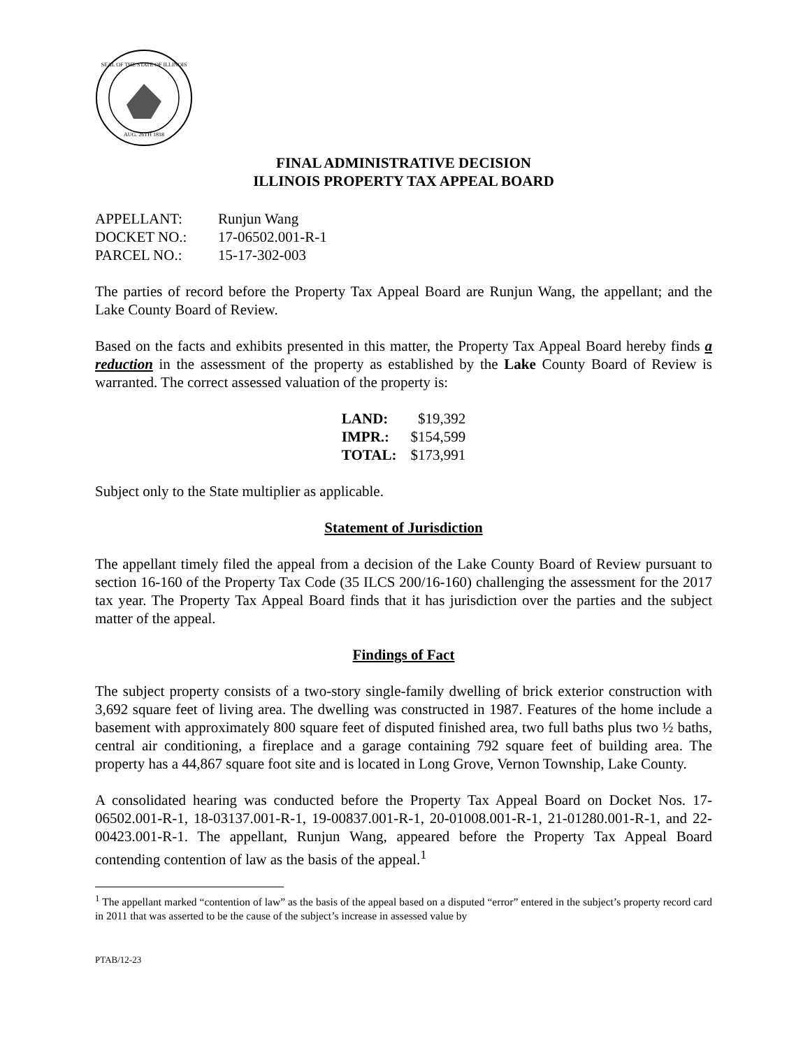SEAL OF THE STATE OF ILLINOIS
AUG. 26TH 1818
FINAL ADMINISTRATIVE DECISION
ILLINOIS PROPERTY TAX APPEAL BOARD
| APPELLANT: | Runjun Wang |
| DOCKET NO.: | 17-06502.001-R-1 |
| PARCEL NO.: | 15-17-302-003 |
The parties of record before the Property Tax Appeal Board are Runjun Wang, the appellant; and the Lake County Board of Review.
Based on the facts and exhibits presented in this matter, the Property Tax Appeal Board hereby finds a reduction in the assessment of the property as established by the Lake County Board of Review is warranted. The correct assessed valuation of the property is:
| LAND: | $19,392 |
| IMPR.: | $154,599 |
| TOTAL: | $173,991 |
Subject only to the State multiplier as applicable.
Statement of Jurisdiction
The appellant timely filed the appeal from a decision of the Lake County Board of Review pursuant to section 16-160 of the Property Tax Code (35 ILCS 200/16-160) challenging the assessment for the 2017 tax year. The Property Tax Appeal Board finds that it has jurisdiction over the parties and the subject matter of the appeal.
Findings of Fact
The subject property consists of a two-story single-family dwelling of brick exterior construction with 3,692 square feet of living area. The dwelling was constructed in 1987. Features of the home include a basement with approximately 800 square feet of disputed finished area, two full baths plus two ½ baths, central air conditioning, a fireplace and a garage containing 792 square feet of building area. The property has a 44,867 square foot site and is located in Long Grove, Vernon Township, Lake County.
A consolidated hearing was conducted before the Property Tax Appeal Board on Docket Nos. 17-06502.001-R-1, 18-03137.001-R-1, 19-00837.001-R-1, 20-01008.001-R-1, 21-01280.001-R-1, and 22-00423.001-R-1. The appellant, Runjun Wang, appeared before the Property Tax Appeal Board contending contention of law as the basis of the appeal.<sup>1</sup>
<sup>1</sup> The appellant marked “contention of law” as the basis of the appeal based on a disputed “error” entered in the subject’s property record card in 2011 that was asserted to be the cause of the subject’s increase in assessed value by
PTAB/12-23